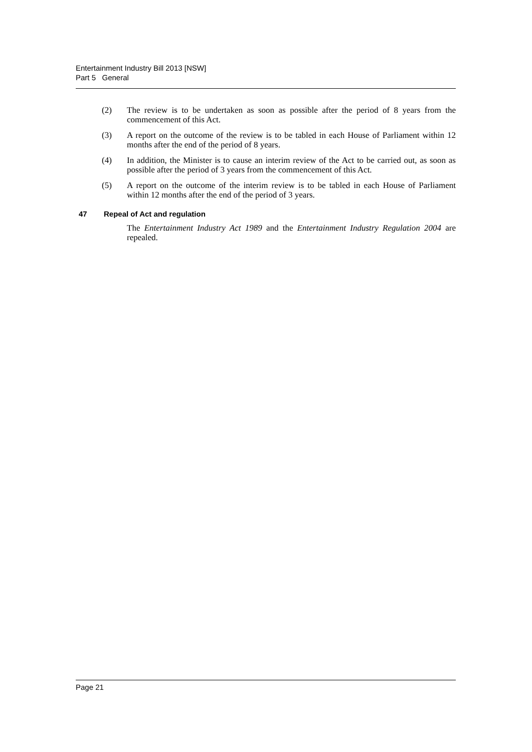Entertainment Industry Bill 2013 [NSW]
Part 5 General
(2) The review is to be undertaken as soon as possible after the period of 8 years from the commencement of this Act.
(3) A report on the outcome of the review is to be tabled in each House of Parliament within 12 months after the end of the period of 8 years.
(4) In addition, the Minister is to cause an interim review of the Act to be carried out, as soon as possible after the period of 3 years from the commencement of this Act.
(5) A report on the outcome of the interim review is to be tabled in each House of Parliament within 12 months after the end of the period of 3 years.
47 Repeal of Act and regulation
The Entertainment Industry Act 1989 and the Entertainment Industry Regulation 2004 are repealed.
Page 21